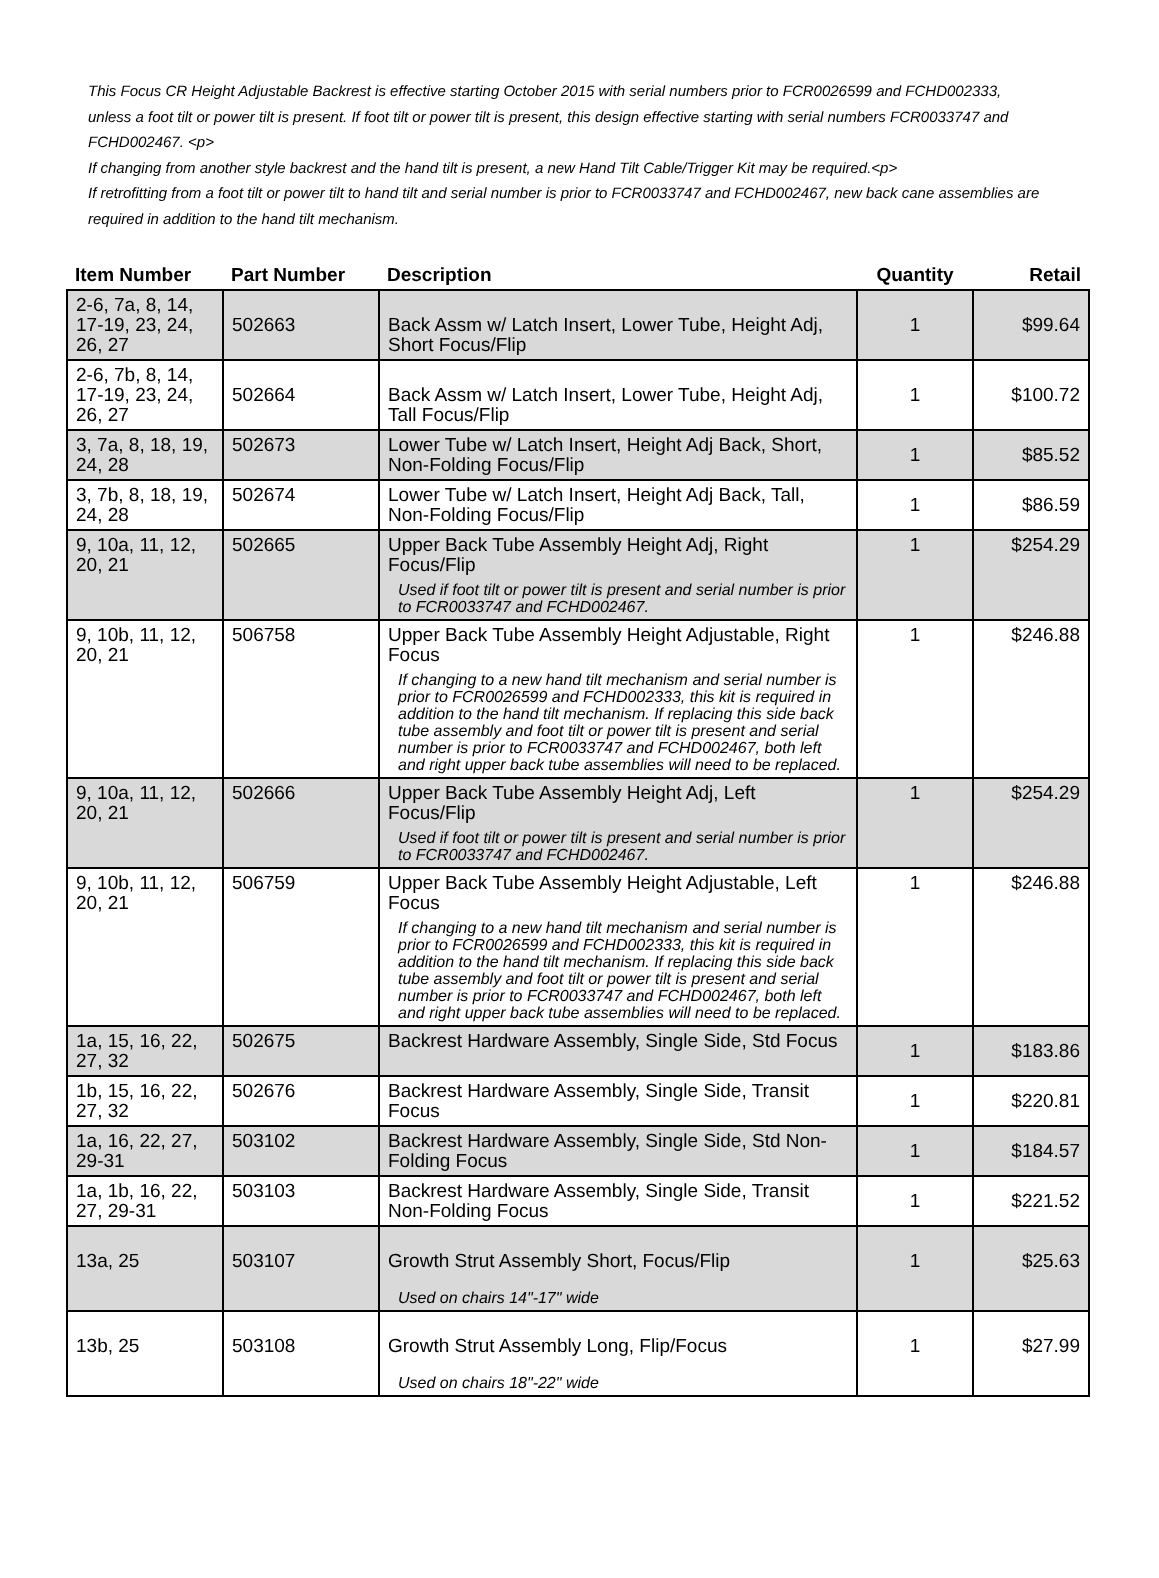This Focus CR Height Adjustable Backrest is effective starting October 2015 with serial numbers prior to FCR0026599 and FCHD002333, unless a foot tilt or power tilt is present. If foot tilt or power tilt is present, this design effective starting with serial numbers FCR0033747 and FCHD002467. <p>
If changing from another style backrest and the hand tilt is present, a new Hand Tilt Cable/Trigger Kit may be required.<p>
If retrofitting from a foot tilt or power tilt to hand tilt and serial number is prior to FCR0033747 and FCHD002467, new back cane assemblies are required in addition to the hand tilt mechanism.
| Item Number | Part Number | Description | Quantity | Retail |
| --- | --- | --- | --- | --- |
| 2-6, 7a, 8, 14, 17-19, 23, 24, 26, 27 | 502663 | Back Assm w/ Latch Insert, Lower Tube, Height Adj, Short Focus/Flip | 1 | $99.64 |
| 2-6, 7b, 8, 14, 17-19, 23, 24, 26, 27 | 502664 | Back Assm w/ Latch Insert, Lower Tube, Height Adj, Tall Focus/Flip | 1 | $100.72 |
| 3, 7a, 8, 18, 19, 24, 28 | 502673 | Lower Tube w/ Latch Insert, Height Adj Back, Short, Non-Folding Focus/Flip | 1 | $85.52 |
| 3, 7b, 8, 18, 19, 24, 28 | 502674 | Lower Tube w/ Latch Insert, Height Adj Back, Tall, Non-Folding Focus/Flip | 1 | $86.59 |
| 9, 10a, 11, 12, 20, 21 | 502665 | Upper Back Tube Assembly Height Adj, Right Focus/Flip Used if foot tilt or power tilt is present and serial number is prior to FCR0033747 and FCHD002467. | 1 | $254.29 |
| 9, 10b, 11, 12, 20, 21 | 506758 | Upper Back Tube Assembly Height Adjustable, Right Focus If changing to a new hand tilt mechanism and serial number is prior to FCR0026599 and FCHD002333, this kit is required in addition to the hand tilt mechanism. If replacing this side back tube assembly and foot tilt or power tilt is present and serial number is prior to FCR0033747 and FCHD002467, both left and right upper back tube assemblies will need to be replaced. | 1 | $246.88 |
| 9, 10a, 11, 12, 20, 21 | 502666 | Upper Back Tube Assembly Height Adj, Left Focus/Flip Used if foot tilt or power tilt is present and serial number is prior to FCR0033747 and FCHD002467. | 1 | $254.29 |
| 9, 10b, 11, 12, 20, 21 | 506759 | Upper Back Tube Assembly Height Adjustable, Left Focus If changing to a new hand tilt mechanism and serial number is prior to FCR0026599 and FCHD002333, this kit is required in addition to the hand tilt mechanism. If replacing this side back tube assembly and foot tilt or power tilt is present and serial number is prior to FCR0033747 and FCHD002467, both left and right upper back tube assemblies will need to be replaced. | 1 | $246.88 |
| 1a, 15, 16, 22, 27, 32 | 502675 | Backrest Hardware Assembly, Single Side, Std Focus | 1 | $183.86 |
| 1b, 15, 16, 22, 27, 32 | 502676 | Backrest Hardware Assembly, Single Side, Transit Focus | 1 | $220.81 |
| 1a, 16, 22, 27, 29-31 | 503102 | Backrest Hardware Assembly, Single Side, Std Non-Folding Focus | 1 | $184.57 |
| 1a, 1b, 16, 22, 27, 29-31 | 503103 | Backrest Hardware Assembly, Single Side, Transit Non-Folding Focus | 1 | $221.52 |
| 13a, 25 | 503107 | Growth Strut Assembly Short, Focus/Flip Used on chairs 14"-17" wide | 1 | $25.63 |
| 13b, 25 | 503108 | Growth Strut Assembly Long, Flip/Focus Used on chairs 18"-22" wide | 1 | $27.99 |